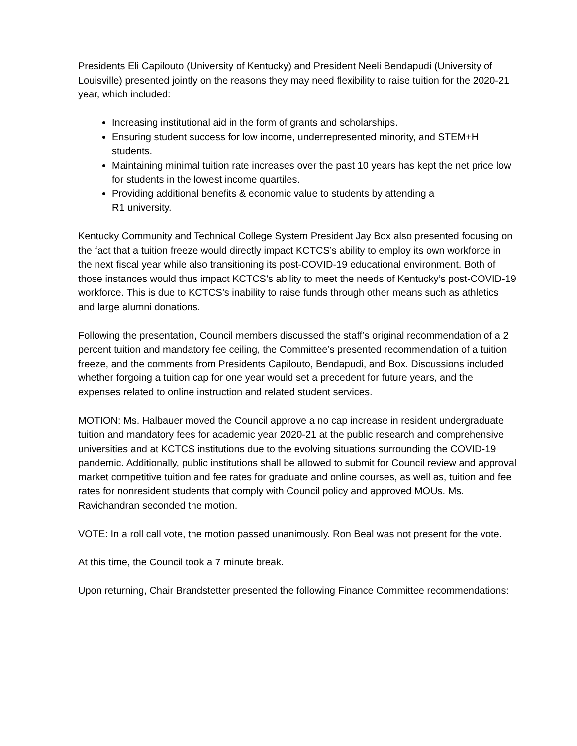Presidents Eli Capilouto (University of Kentucky) and President Neeli Bendapudi (University of Louisville) presented jointly on the reasons they may need flexibility to raise tuition for the 2020-21 year, which included:
Increasing institutional aid in the form of grants and scholarships.
Ensuring student success for low income, underrepresented minority, and STEM+H students.
Maintaining minimal tuition rate increases over the past 10 years has kept the net price low for students in the lowest income quartiles.
Providing additional benefits & economic value to students by attending a
R1 university.
Kentucky Community and Technical College System President Jay Box also presented focusing on the fact that a tuition freeze would directly impact KCTCS’s ability to employ its own workforce in the next fiscal year while also transitioning its post-COVID-19 educational environment. Both of those instances would thus impact KCTCS’s ability to meet the needs of Kentucky’s post-COVID-19 workforce. This is due to KCTCS’s inability to raise funds through other means such as athletics and large alumni donations.
Following the presentation, Council members discussed the staff’s original recommendation of a 2 percent tuition and mandatory fee ceiling, the Committee’s presented recommendation of a tuition freeze, and the comments from Presidents Capilouto, Bendapudi, and Box. Discussions included whether forgoing a tuition cap for one year would set a precedent for future years, and the expenses related to online instruction and related student services.
MOTION: Ms. Halbauer moved the Council approve a no cap increase in resident undergraduate tuition and mandatory fees for academic year 2020-21 at the public research and comprehensive universities and at KCTCS institutions due to the evolving situations surrounding the COVID-19 pandemic. Additionally, public institutions shall be allowed to submit for Council review and approval market competitive tuition and fee rates for graduate and online courses, as well as, tuition and fee rates for nonresident students that comply with Council policy and approved MOUs. Ms. Ravichandran seconded the motion.
VOTE: In a roll call vote, the motion passed unanimously. Ron Beal was not present for the vote.
At this time, the Council took a 7 minute break.
Upon returning, Chair Brandstetter presented the following Finance Committee recommendations: